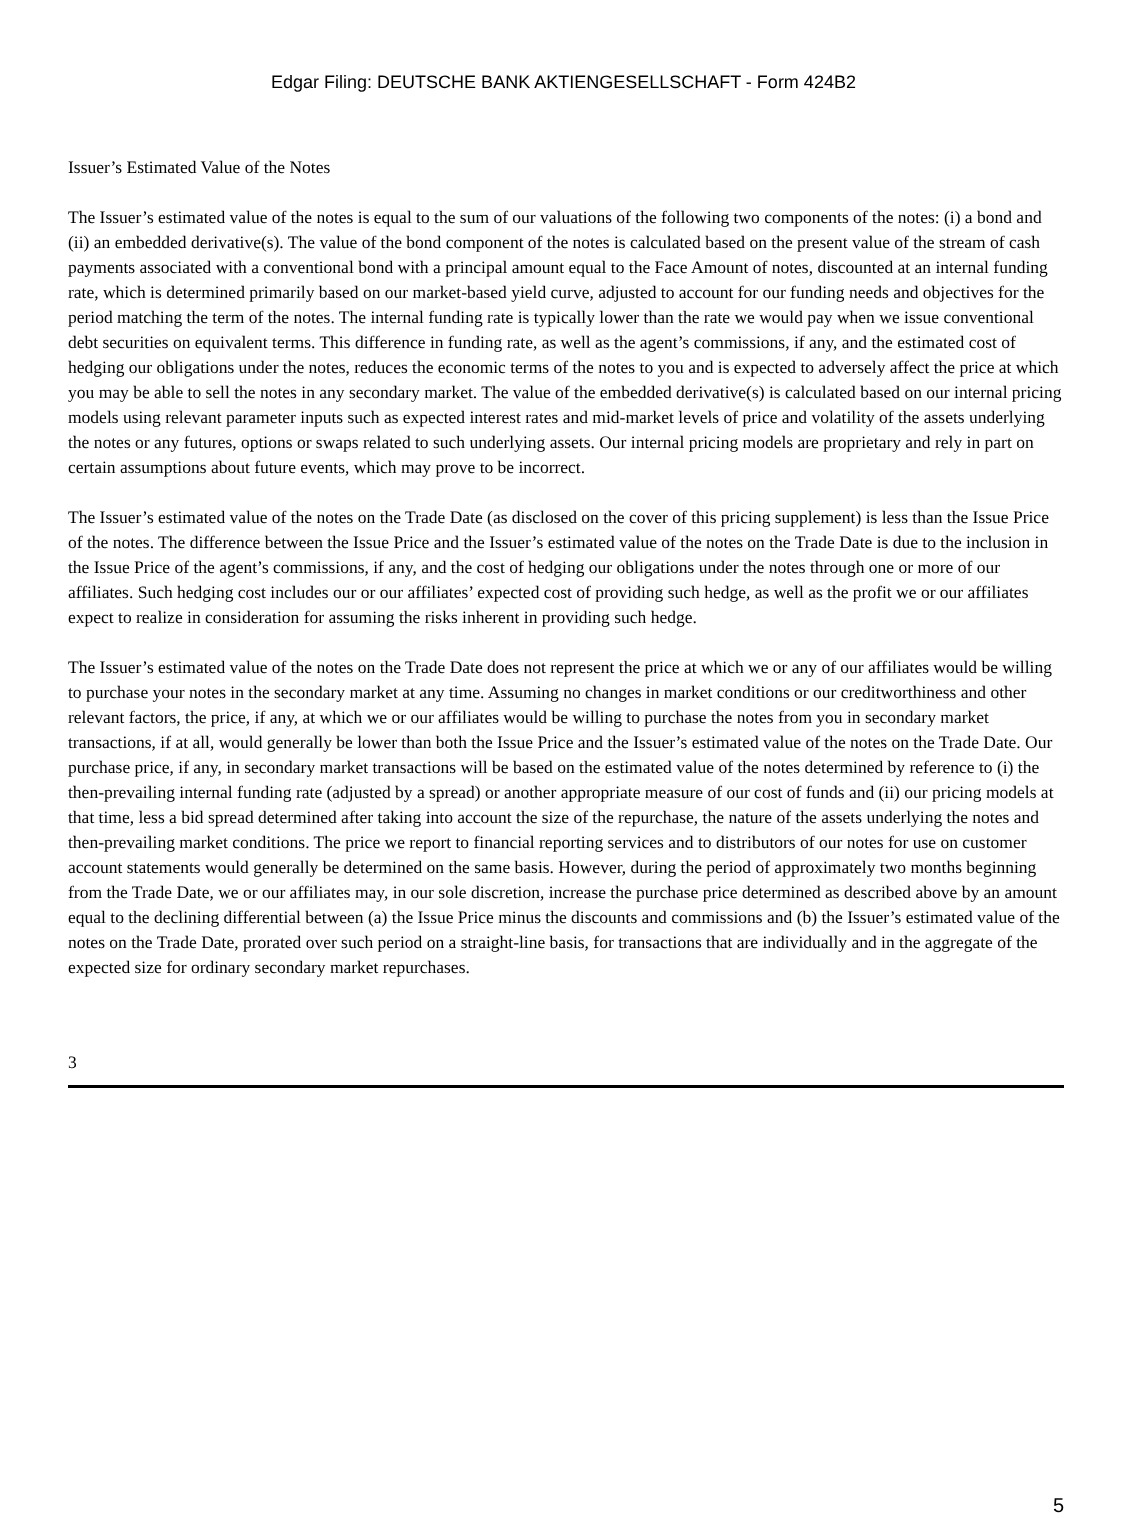Edgar Filing: DEUTSCHE BANK AKTIENGESELLSCHAFT - Form 424B2
Issuer’s Estimated Value of the Notes
The Issuer’s estimated value of the notes is equal to the sum of our valuations of the following two components of the notes: (i) a bond and (ii) an embedded derivative(s). The value of the bond component of the notes is calculated based on the present value of the stream of cash payments associated with a conventional bond with a principal amount equal to the Face Amount of notes, discounted at an internal funding rate, which is determined primarily based on our market-based yield curve, adjusted to account for our funding needs and objectives for the period matching the term of the notes. The internal funding rate is typically lower than the rate we would pay when we issue conventional debt securities on equivalent terms. This difference in funding rate, as well as the agent’s commissions, if any, and the estimated cost of hedging our obligations under the notes, reduces the economic terms of the notes to you and is expected to adversely affect the price at which you may be able to sell the notes in any secondary market. The value of the embedded derivative(s) is calculated based on our internal pricing models using relevant parameter inputs such as expected interest rates and mid-market levels of price and volatility of the assets underlying the notes or any futures, options or swaps related to such underlying assets. Our internal pricing models are proprietary and rely in part on certain assumptions about future events, which may prove to be incorrect.
The Issuer’s estimated value of the notes on the Trade Date (as disclosed on the cover of this pricing supplement) is less than the Issue Price of the notes. The difference between the Issue Price and the Issuer’s estimated value of the notes on the Trade Date is due to the inclusion in the Issue Price of the agent’s commissions, if any, and the cost of hedging our obligations under the notes through one or more of our affiliates. Such hedging cost includes our or our affiliates’ expected cost of providing such hedge, as well as the profit we or our affiliates expect to realize in consideration for assuming the risks inherent in providing such hedge.
The Issuer’s estimated value of the notes on the Trade Date does not represent the price at which we or any of our affiliates would be willing to purchase your notes in the secondary market at any time. Assuming no changes in market conditions or our creditworthiness and other relevant factors, the price, if any, at which we or our affiliates would be willing to purchase the notes from you in secondary market transactions, if at all, would generally be lower than both the Issue Price and the Issuer’s estimated value of the notes on the Trade Date. Our purchase price, if any, in secondary market transactions will be based on the estimated value of the notes determined by reference to (i) the then-prevailing internal funding rate (adjusted by a spread) or another appropriate measure of our cost of funds and (ii) our pricing models at that time, less a bid spread determined after taking into account the size of the repurchase, the nature of the assets underlying the notes and then-prevailing market conditions. The price we report to financial reporting services and to distributors of our notes for use on customer account statements would generally be determined on the same basis. However, during the period of approximately two months beginning from the Trade Date, we or our affiliates may, in our sole discretion, increase the purchase price determined as described above by an amount equal to the declining differential between (a) the Issue Price minus the discounts and commissions and (b) the Issuer’s estimated value of the notes on the Trade Date, prorated over such period on a straight-line basis, for transactions that are individually and in the aggregate of the expected size for ordinary secondary market repurchases.
3
5